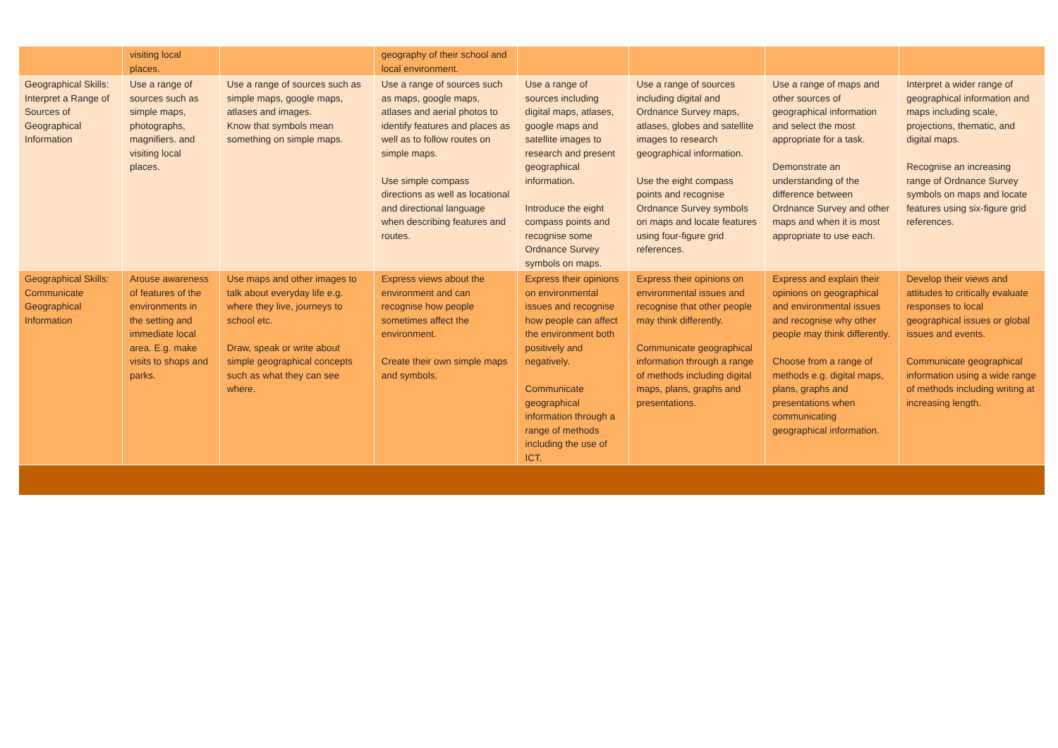| | visiting local places. | | geography of their school and local environment. | | | | |
| Geographical Skills: Interpret a Range of Sources of Geographical Information | Use a range of sources such as simple maps, photographs, magnifiers. and visiting local places. | Use a range of sources such as simple maps, google maps, atlases and images. Know that symbols mean something on simple maps. | Use a range of sources such as maps, google maps, atlases and aerial photos to identify features and places as well as to follow routes on simple maps. Use simple compass directions as well as locational and directional language when describing features and routes. | Use a range of sources including digital maps, atlases, google maps and satellite images to research and present geographical information. Introduce the eight compass points and recognise some Ordnance Survey symbols on maps. | Use a range of sources including digital and Ordnance Survey maps, atlases, globes and satellite images to research geographical information. Use the eight compass points and recognise Ordnance Survey symbols on maps and locate features using four-figure grid references. | Use a range of maps and other sources of geographical information and select the most appropriate for a task. Demonstrate an understanding of the difference between Ordnance Survey and other maps and when it is most appropriate to use each. | Interpret a wider range of geographical information and maps including scale, projections, thematic, and digital maps. Recognise an increasing range of Ordnance Survey symbols on maps and locate features using six-figure grid references. |
| Geographical Skills: Communicate Geographical Information | Arouse awareness of features of the environments in the setting and immediate local area. E.g. make visits to shops and parks. | Use maps and other images to talk about everyday life e.g. where they live, journeys to school etc. Draw, speak or write about simple geographical concepts such as what they can see where. | Express views about the environment and can recognise how people sometimes affect the environment. Create their own simple maps and symbols. | Express their opinions on environmental issues and recognise how people can affect the environment both positively and negatively. Communicate geographical information through a range of methods including the use of ICT. | Express their opinions on environmental issues and recognise that other people may think differently. Communicate geographical information through a range of methods including digital maps, plans, graphs and presentations. | Express and explain their opinions on geographical and environmental issues and recognise why other people may think differently. Choose from a range of methods e.g. digital maps, plans, graphs and presentations when communicating geographical information. | Develop their views and attitudes to critically evaluate responses to local geographical issues or global issues and events. Communicate geographical information using a wide range of methods including writing at increasing length. |